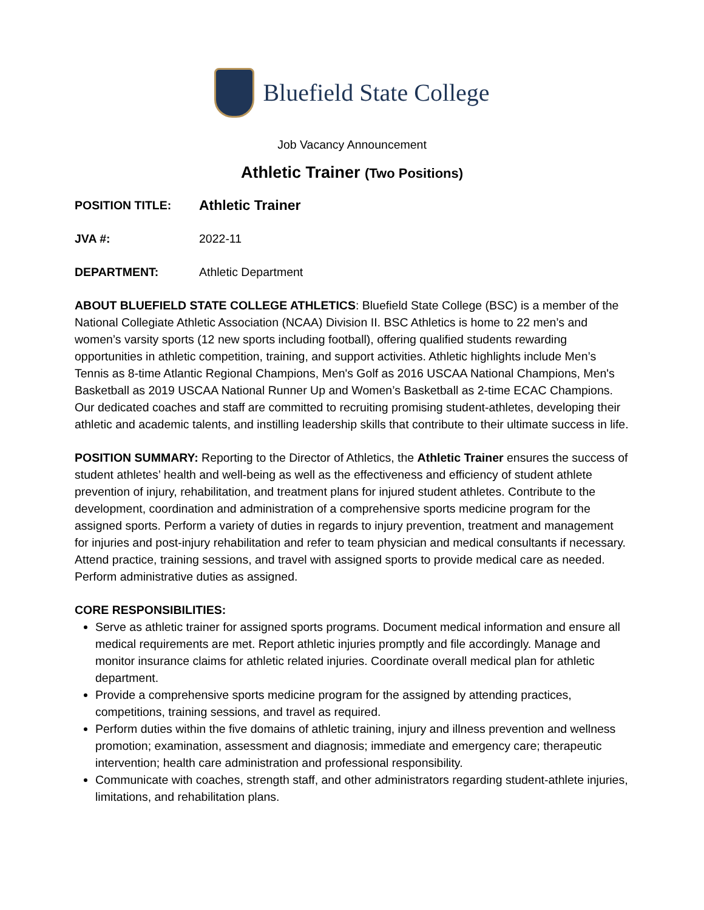Bluefield State College
Job Vacancy Announcement
Athletic Trainer (Two Positions)
POSITION TITLE: Athletic Trainer
JVA #: 2022-11
DEPARTMENT: Athletic Department
ABOUT BLUEFIELD STATE COLLEGE ATHLETICS: Bluefield State College (BSC) is a member of the National Collegiate Athletic Association (NCAA) Division II. BSC Athletics is home to 22 men’s and women’s varsity sports (12 new sports including football), offering qualified students rewarding opportunities in athletic competition, training, and support activities. Athletic highlights include Men’s Tennis as 8-time Atlantic Regional Champions, Men's Golf as 2016 USCAA National Champions, Men's Basketball as 2019 USCAA National Runner Up and Women’s Basketball as 2-time ECAC Champions. Our dedicated coaches and staff are committed to recruiting promising student-athletes, developing their athletic and academic talents, and instilling leadership skills that contribute to their ultimate success in life.
POSITION SUMMARY: Reporting to the Director of Athletics, the Athletic Trainer ensures the success of student athletes’ health and well-being as well as the effectiveness and efficiency of student athlete prevention of injury, rehabilitation, and treatment plans for injured student athletes. Contribute to the development, coordination and administration of a comprehensive sports medicine program for the assigned sports. Perform a variety of duties in regards to injury prevention, treatment and management for injuries and post-injury rehabilitation and refer to team physician and medical consultants if necessary. Attend practice, training sessions, and travel with assigned sports to provide medical care as needed. Perform administrative duties as assigned.
CORE RESPONSIBILITIES:
Serve as athletic trainer for assigned sports programs. Document medical information and ensure all medical requirements are met. Report athletic injuries promptly and file accordingly. Manage and monitor insurance claims for athletic related injuries. Coordinate overall medical plan for athletic department.
Provide a comprehensive sports medicine program for the assigned by attending practices, competitions, training sessions, and travel as required.
Perform duties within the five domains of athletic training, injury and illness prevention and wellness promotion; examination, assessment and diagnosis; immediate and emergency care; therapeutic intervention; health care administration and professional responsibility.
Communicate with coaches, strength staff, and other administrators regarding student-athlete injuries, limitations, and rehabilitation plans.